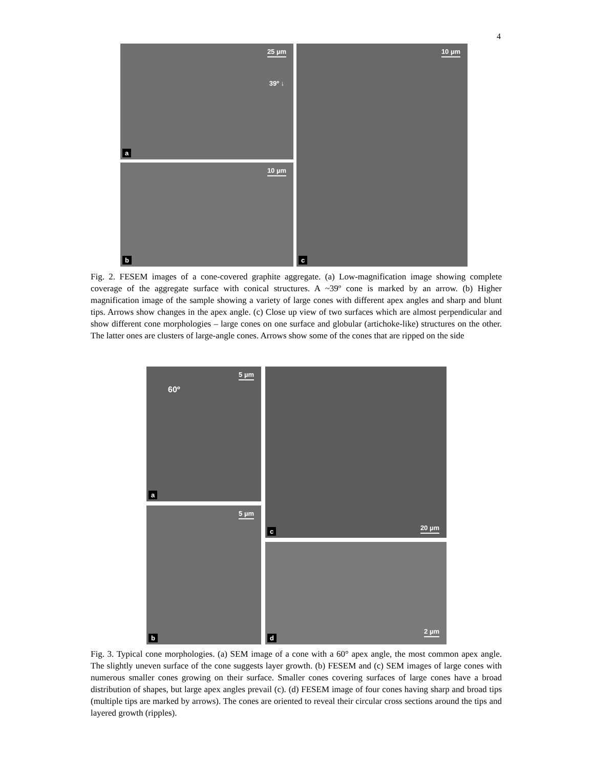4
25 µm
39º ↓
a
10 µm
b
10 µm
c
Fig. 2. FESEM images of a cone-covered graphite aggregate. (a) Low-magnification image showing complete coverage of the aggregate surface with conical structures. A ~39º cone is marked by an arrow. (b) Higher magnification image of the sample showing a variety of large cones with different apex angles and sharp and blunt tips. Arrows show changes in the apex angle. (c) Close up view of two surfaces which are almost perpendicular and show different cone morphologies – large cones on one surface and globular (artichoke-like) structures on the other. The latter ones are clusters of large-angle cones. Arrows show some of the cones that are ripped on the side
5 µm
60º
a
5 µm
b
20 µm c
2 µm
d
Fig. 3. Typical cone morphologies. (a) SEM image of a cone with a 60° apex angle, the most common apex angle. The slightly uneven surface of the cone suggests layer growth. (b) FESEM and (c) SEM images of large cones with numerous smaller cones growing on their surface. Smaller cones covering surfaces of large cones have a broad distribution of shapes, but large apex angles prevail (c). (d) FESEM image of four cones having sharp and broad tips (multiple tips are marked by arrows). The cones are oriented to reveal their circular cross sections around the tips and layered growth (ripples).